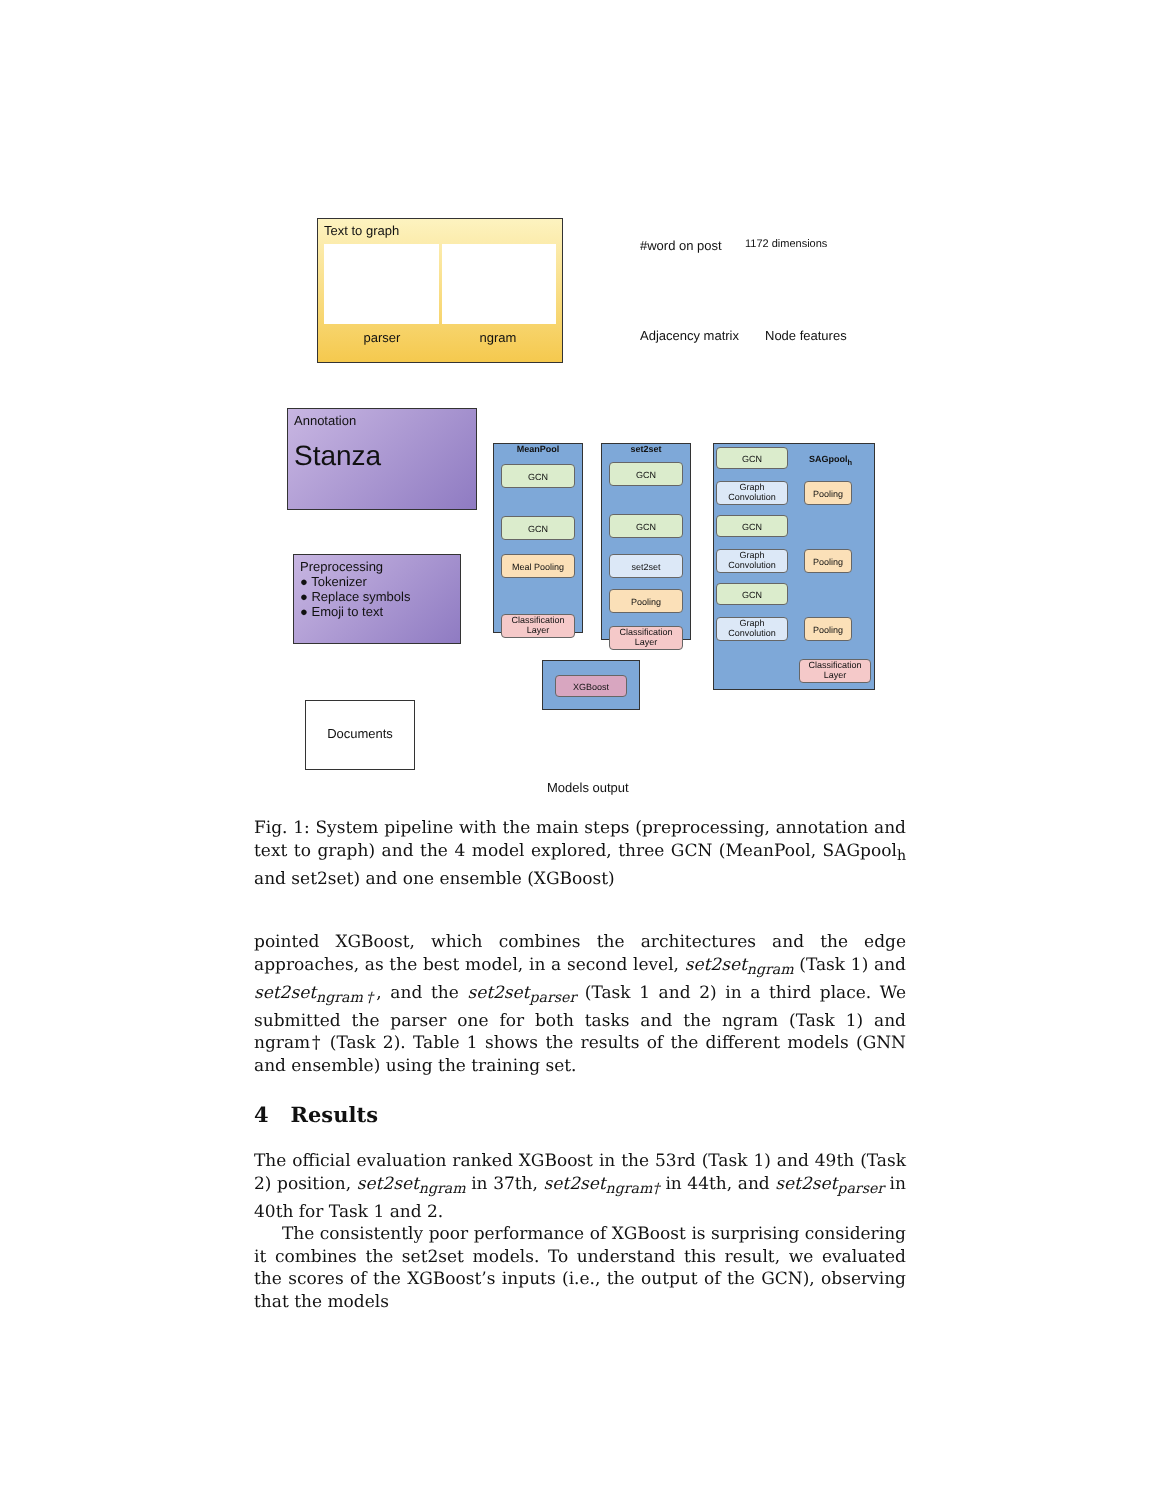Text to graph
parser ngram
#word on post 1172 dimensions
Adjacency matrix Node features
Annotation
Stanza
Preprocessing
● Tokenizer
● Replace symbols
● Emoji to text
Documents
MeanPool
GCN
GCN
Meal Pooling
Classification Layer
set2set
GCN
GCN
set2set
Pooling
Classification Layer
GCN
SAGpool<sub>h</sub>
Graph Convolution
Pooling
GCN
Graph Convolution
Pooling
GCN
Graph Convolution
Pooling
Classification Layer
XGBoost
Models output
Fig. 1: System pipeline with the main steps (preprocessing, annotation and text to graph) and the 4 model explored, three GCN (MeanPool, SAGpool<sub>h</sub> and set2set) and one ensemble (XGBoost)
pointed XGBoost, which combines the architectures and the edge approaches, as the best model, in a second level, set2set<sub>ngram</sub> (Task 1) and set2set<sub>ngram†</sub>, and the set2set<sub>parser</sub> (Task 1 and 2) in a third place. We submitted the parser one for both tasks and the ngram (Task 1) and ngram† (Task 2). Table 1 shows the results of the different models (GNN and ensemble) using the training set.
4 Results
The official evaluation ranked XGBoost in the 53rd (Task 1) and 49th (Task 2) position, set2set<sub>ngram</sub> in 37th, set2set<sub>ngram†</sub> in 44th, and set2set<sub>parser</sub> in 40th for Task 1 and 2.
The consistently poor performance of XGBoost is surprising considering it combines the set2set models. To understand this result, we evaluated the scores of the XGBoost’s inputs (i.e., the output of the GCN), observing that the models